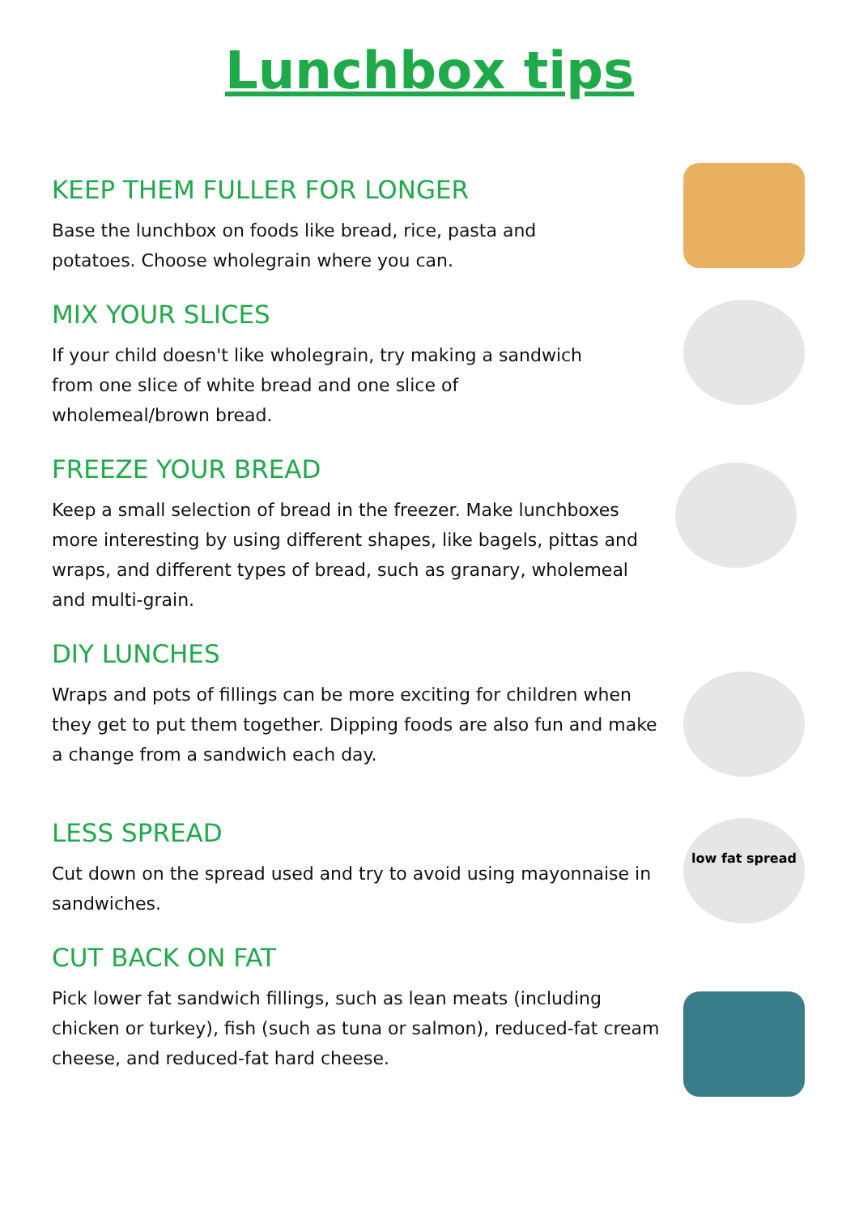Lunchbox tips
KEEP THEM FULLER FOR LONGER
Base the lunchbox on foods like bread, rice, pasta and
potatoes. Choose wholegrain where you can.
MIX YOUR SLICES
If your child doesn't like wholegrain, try making a sandwich
from one slice of white bread and one slice of
wholemeal/brown bread.
FREEZE YOUR BREAD
Keep a small selection of bread in the freezer. Make lunchboxes more interesting by using different shapes, like bagels, pittas and wraps, and different types of bread, such as granary, wholemeal and multi-grain.
DIY LUNCHES
Wraps and pots of fillings can be more exciting for children when they get to put them together. Dipping foods are also fun and make a change from a sandwich each day.
LESS SPREAD
Cut down on the spread used and try to avoid using mayonnaise in sandwiches.
low fat spread
CUT BACK ON FAT
Pick lower fat sandwich fillings, such as lean meats (including chicken or turkey), fish (such as tuna or salmon), reduced-fat cream cheese, and reduced-fat hard cheese.